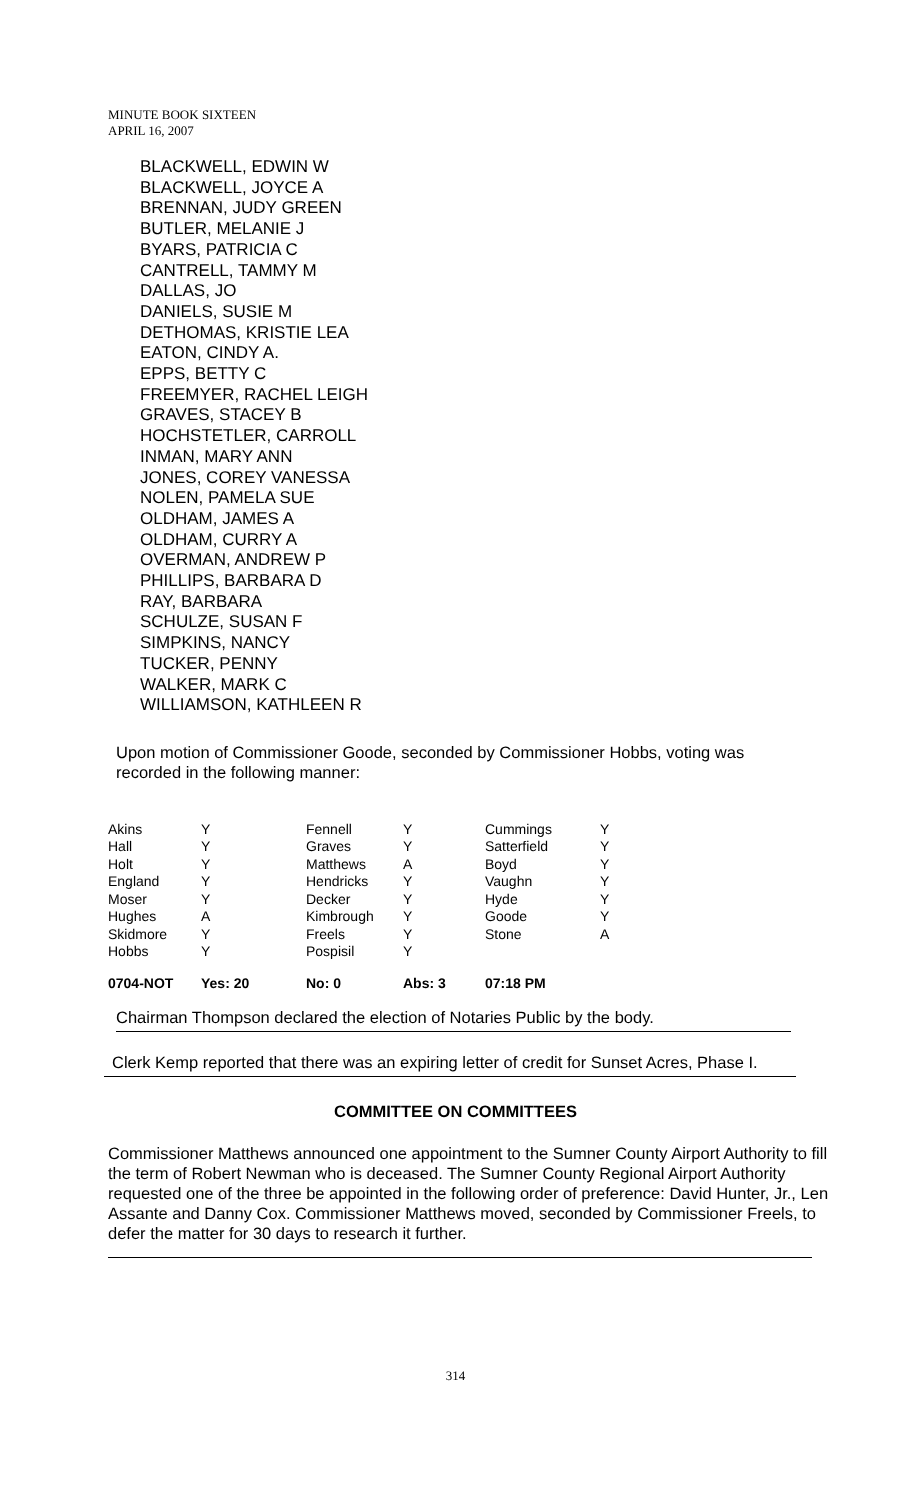MINUTE BOOK SIXTEEN
APRIL 16, 2007
BLACKWELL, EDWIN W
BLACKWELL, JOYCE A
BRENNAN, JUDY GREEN
BUTLER, MELANIE J
BYARS, PATRICIA C
CANTRELL, TAMMY M
DALLAS, JO
DANIELS, SUSIE M
DETHOMAS, KRISTIE LEA
EATON, CINDY A.
EPPS, BETTY C
FREEMYER, RACHEL LEIGH
GRAVES, STACEY B
HOCHSTETLER, CARROLL
INMAN, MARY ANN
JONES, COREY VANESSA
NOLEN, PAMELA SUE
OLDHAM, JAMES A
OLDHAM, CURRY A
OVERMAN, ANDREW P
PHILLIPS, BARBARA D
RAY, BARBARA
SCHULZE, SUSAN F
SIMPKINS, NANCY
TUCKER, PENNY
WALKER, MARK C
WILLIAMSON, KATHLEEN R
Upon motion of Commissioner Goode, seconded by Commissioner Hobbs, voting was recorded in the following manner:
| Akins | Y | Fennell | Y | Cummings | Y |
| Hall | Y | Graves | Y | Satterfield | Y |
| Holt | Y | Matthews | A | Boyd | Y |
| England | Y | Hendricks | Y | Vaughn | Y |
| Moser | Y | Decker | Y | Hyde | Y |
| Hughes | A | Kimbrough | Y | Goode | Y |
| Skidmore | Y | Freels | Y | Stone | A |
| Hobbs | Y | Pospisil | Y | | |
| 0704-NOT | Yes: 20 | No: 0 | Abs: 3 | 07:18 PM | |
Chairman Thompson declared the election of Notaries Public by the body.
Clerk Kemp reported that there was an expiring letter of credit for Sunset Acres, Phase I.
COMMITTEE ON COMMITTEES
Commissioner Matthews announced one appointment to the Sumner County Airport Authority to fill the term of Robert Newman who is deceased. The Sumner County Regional Airport Authority requested one of the three be appointed in the following order of preference: David Hunter, Jr., Len Assante and Danny Cox. Commissioner Matthews moved, seconded by Commissioner Freels, to defer the matter for 30 days to research it further.
314